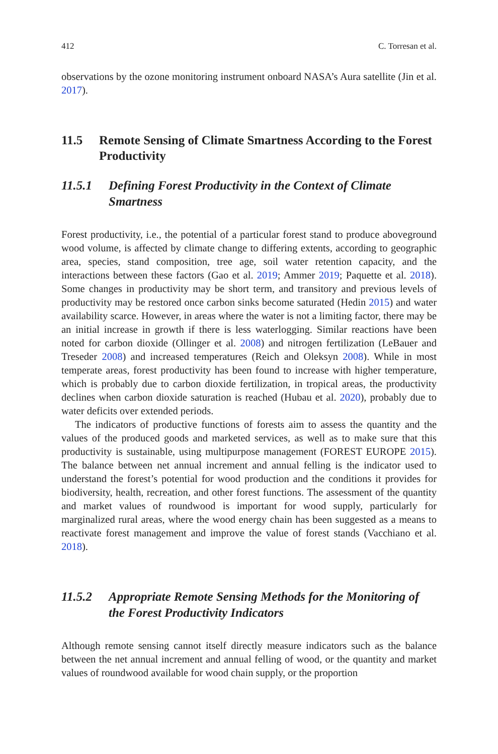412 C. Torresan et al.
observations by the ozone monitoring instrument onboard NASA’s Aura satellite (Jin et al. 2017).
11.5 Remote Sensing of Climate Smartness According to the Forest Productivity
11.5.1 Defining Forest Productivity in the Context of Climate Smartness
Forest productivity, i.e., the potential of a particular forest stand to produce aboveground wood volume, is affected by climate change to differing extents, according to geographic area, species, stand composition, tree age, soil water retention capacity, and the interactions between these factors (Gao et al. 2019; Ammer 2019; Paquette et al. 2018). Some changes in productivity may be short term, and transitory and previous levels of productivity may be restored once carbon sinks become saturated (Hedin 2015) and water availability scarce. However, in areas where the water is not a limiting factor, there may be an initial increase in growth if there is less waterlogging. Similar reactions have been noted for carbon dioxide (Ollinger et al. 2008) and nitrogen fertilization (LeBauer and Treseder 2008) and increased temperatures (Reich and Oleksyn 2008). While in most temperate areas, forest productivity has been found to increase with higher temperature, which is probably due to carbon dioxide fertilization, in tropical areas, the productivity declines when carbon dioxide saturation is reached (Hubau et al. 2020), probably due to water deficits over extended periods.
The indicators of productive functions of forests aim to assess the quantity and the values of the produced goods and marketed services, as well as to make sure that this productivity is sustainable, using multipurpose management (FOREST EUROPE 2015). The balance between net annual increment and annual felling is the indicator used to understand the forest’s potential for wood production and the conditions it provides for biodiversity, health, recreation, and other forest functions. The assessment of the quantity and market values of roundwood is important for wood supply, particularly for marginalized rural areas, where the wood energy chain has been suggested as a means to reactivate forest management and improve the value of forest stands (Vacchiano et al. 2018).
11.5.2 Appropriate Remote Sensing Methods for the Monitoring of the Forest Productivity Indicators
Although remote sensing cannot itself directly measure indicators such as the balance between the net annual increment and annual felling of wood, or the quantity and market values of roundwood available for wood chain supply, or the proportion